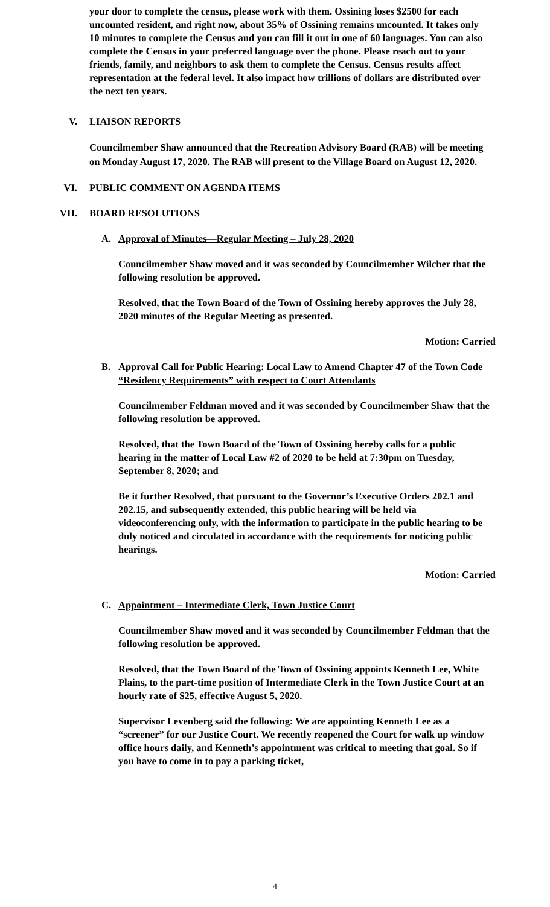your door to complete the census, please work with them. Ossining loses $2500 for each uncounted resident, and right now, about 35% of Ossining remains uncounted. It takes only 10 minutes to complete the Census and you can fill it out in one of 60 languages. You can also complete the Census in your preferred language over the phone. Please reach out to your friends, family, and neighbors to ask them to complete the Census. Census results affect representation at the federal level. It also impact how trillions of dollars are distributed over the next ten years.
V. LIAISON REPORTS
Councilmember Shaw announced that the Recreation Advisory Board (RAB) will be meeting on Monday August 17, 2020. The RAB will present to the Village Board on August 12, 2020.
VI. PUBLIC COMMENT ON AGENDA ITEMS
VII. BOARD RESOLUTIONS
A. Approval of Minutes—Regular Meeting – July 28, 2020
Councilmember Shaw moved and it was seconded by Councilmember Wilcher that the following resolution be approved.
Resolved, that the Town Board of the Town of Ossining hereby approves the July 28, 2020 minutes of the Regular Meeting as presented.
Motion: Carried
B. Approval Call for Public Hearing: Local Law to Amend Chapter 47 of the Town Code “Residency Requirements” with respect to Court Attendants
Councilmember Feldman moved and it was seconded by Councilmember Shaw that the following resolution be approved.
Resolved, that the Town Board of the Town of Ossining hereby calls for a public hearing in the matter of Local Law #2 of 2020 to be held at 7:30pm on Tuesday, September 8, 2020; and
Be it further Resolved, that pursuant to the Governor’s Executive Orders 202.1 and 202.15, and subsequently extended, this public hearing will be held via videoconferencing only, with the information to participate in the public hearing to be duly noticed and circulated in accordance with the requirements for noticing public hearings.
Motion: Carried
C. Appointment – Intermediate Clerk, Town Justice Court
Councilmember Shaw moved and it was seconded by Councilmember Feldman that the following resolution be approved.
Resolved, that the Town Board of the Town of Ossining appoints Kenneth Lee, White Plains, to the part-time position of Intermediate Clerk in the Town Justice Court at an hourly rate of $25, effective August 5, 2020.
Supervisor Levenberg said the following: We are appointing Kenneth Lee as a “screener” for our Justice Court. We recently reopened the Court for walk up window office hours daily, and Kenneth’s appointment was critical to meeting that goal. So if you have to come in to pay a parking ticket,
4